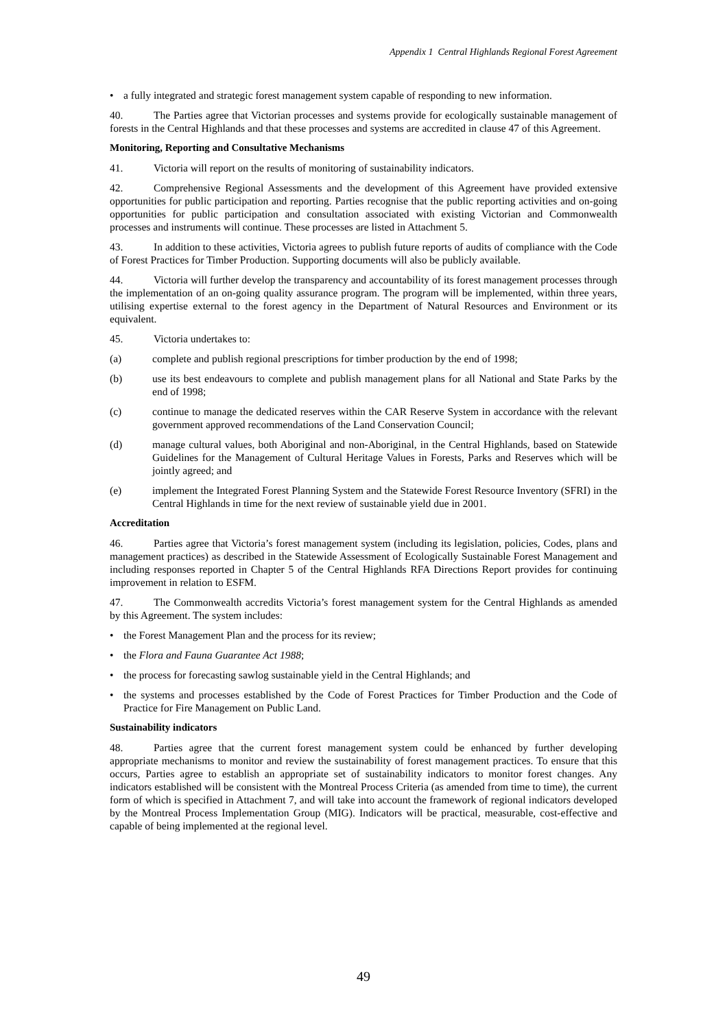Appendix 1 Central Highlands Regional Forest Agreement
• a fully integrated and strategic forest management system capable of responding to new information.
40. The Parties agree that Victorian processes and systems provide for ecologically sustainable management of forests in the Central Highlands and that these processes and systems are accredited in clause 47 of this Agreement.
Monitoring, Reporting and Consultative Mechanisms
41. Victoria will report on the results of monitoring of sustainability indicators.
42. Comprehensive Regional Assessments and the development of this Agreement have provided extensive opportunities for public participation and reporting. Parties recognise that the public reporting activities and on-going opportunities for public participation and consultation associated with existing Victorian and Commonwealth processes and instruments will continue. These processes are listed in Attachment 5.
43. In addition to these activities, Victoria agrees to publish future reports of audits of compliance with the Code of Forest Practices for Timber Production. Supporting documents will also be publicly available.
44. Victoria will further develop the transparency and accountability of its forest management processes through the implementation of an on-going quality assurance program. The program will be implemented, within three years, utilising expertise external to the forest agency in the Department of Natural Resources and Environment or its equivalent.
45. Victoria undertakes to:
(a) complete and publish regional prescriptions for timber production by the end of 1998;
(b) use its best endeavours to complete and publish management plans for all National and State Parks by the end of 1998;
(c) continue to manage the dedicated reserves within the CAR Reserve System in accordance with the relevant government approved recommendations of the Land Conservation Council;
(d) manage cultural values, both Aboriginal and non-Aboriginal, in the Central Highlands, based on Statewide Guidelines for the Management of Cultural Heritage Values in Forests, Parks and Reserves which will be jointly agreed; and
(e) implement the Integrated Forest Planning System and the Statewide Forest Resource Inventory (SFRI) in the Central Highlands in time for the next review of sustainable yield due in 2001.
Accreditation
46. Parties agree that Victoria’s forest management system (including its legislation, policies, Codes, plans and management practices) as described in the Statewide Assessment of Ecologically Sustainable Forest Management and including responses reported in Chapter 5 of the Central Highlands RFA Directions Report provides for continuing improvement in relation to ESFM.
47. The Commonwealth accredits Victoria’s forest management system for the Central Highlands as amended by this Agreement. The system includes:
• the Forest Management Plan and the process for its review;
• the Flora and Fauna Guarantee Act 1988;
• the process for forecasting sawlog sustainable yield in the Central Highlands; and
• the systems and processes established by the Code of Forest Practices for Timber Production and the Code of Practice for Fire Management on Public Land.
Sustainability indicators
48. Parties agree that the current forest management system could be enhanced by further developing appropriate mechanisms to monitor and review the sustainability of forest management practices. To ensure that this occurs, Parties agree to establish an appropriate set of sustainability indicators to monitor forest changes. Any indicators established will be consistent with the Montreal Process Criteria (as amended from time to time), the current form of which is specified in Attachment 7, and will take into account the framework of regional indicators developed by the Montreal Process Implementation Group (MIG). Indicators will be practical, measurable, cost-effective and capable of being implemented at the regional level.
49